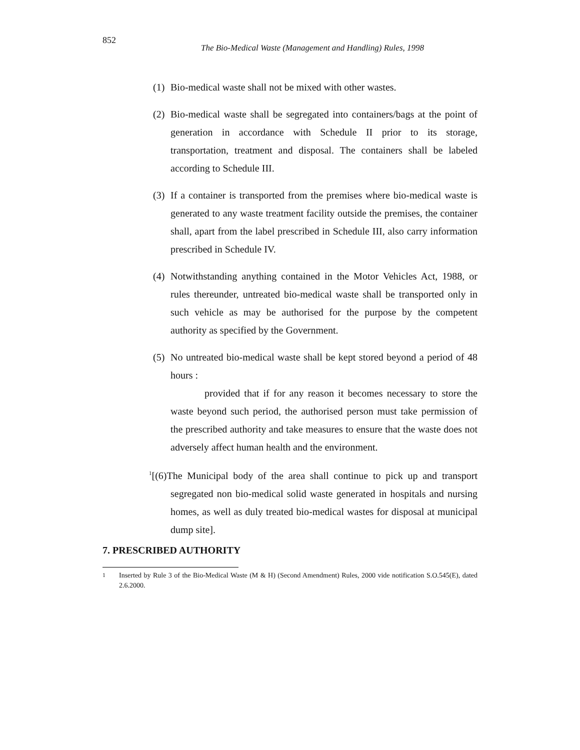852
The Bio-Medical Waste (Management and Handling) Rules, 1998
(1)
Bio-medical waste shall not be mixed with other wastes.
(2)
Bio-medical waste shall be segregated into containers/bags at the point of generation in accordance with Schedule II prior to its storage, transportation, treatment and disposal. The containers shall be labeled according to Schedule III.
(3)
If a container is transported from the premises where bio-medical waste is generated to any waste treatment facility outside the premises, the container shall, apart from the label prescribed in Schedule III, also carry information prescribed in Schedule IV.
(4)
Notwithstanding anything contained in the Motor Vehicles Act, 1988, or rules thereunder, untreated bio-medical waste shall be transported only in such vehicle as may be authorised for the purpose by the competent authority as specified by the Government.
(5)
No untreated bio-medical waste shall be kept stored beyond a period of 48 hours :
provided that if for any reason it becomes necessary to store the waste beyond such period, the authorised person must take permission of the prescribed authority and take measures to ensure that the waste does not adversely affect human health and the environment.
<sup>1</sup> [(6)The Municipal body of the area shall continue to pick up and transport segregated non bio-medical solid waste generated in hospitals and nursing homes, as well as duly treated bio-medical wastes for disposal at municipal dump site].
7. PRESCRIBED AUTHORITY
<sup>1</sup> Inserted by Rule 3 of the Bio-Medical Waste (M & H) (Second Amendment) Rules, 2000 vide notification S.O.545(E), dated 2.6.2000.